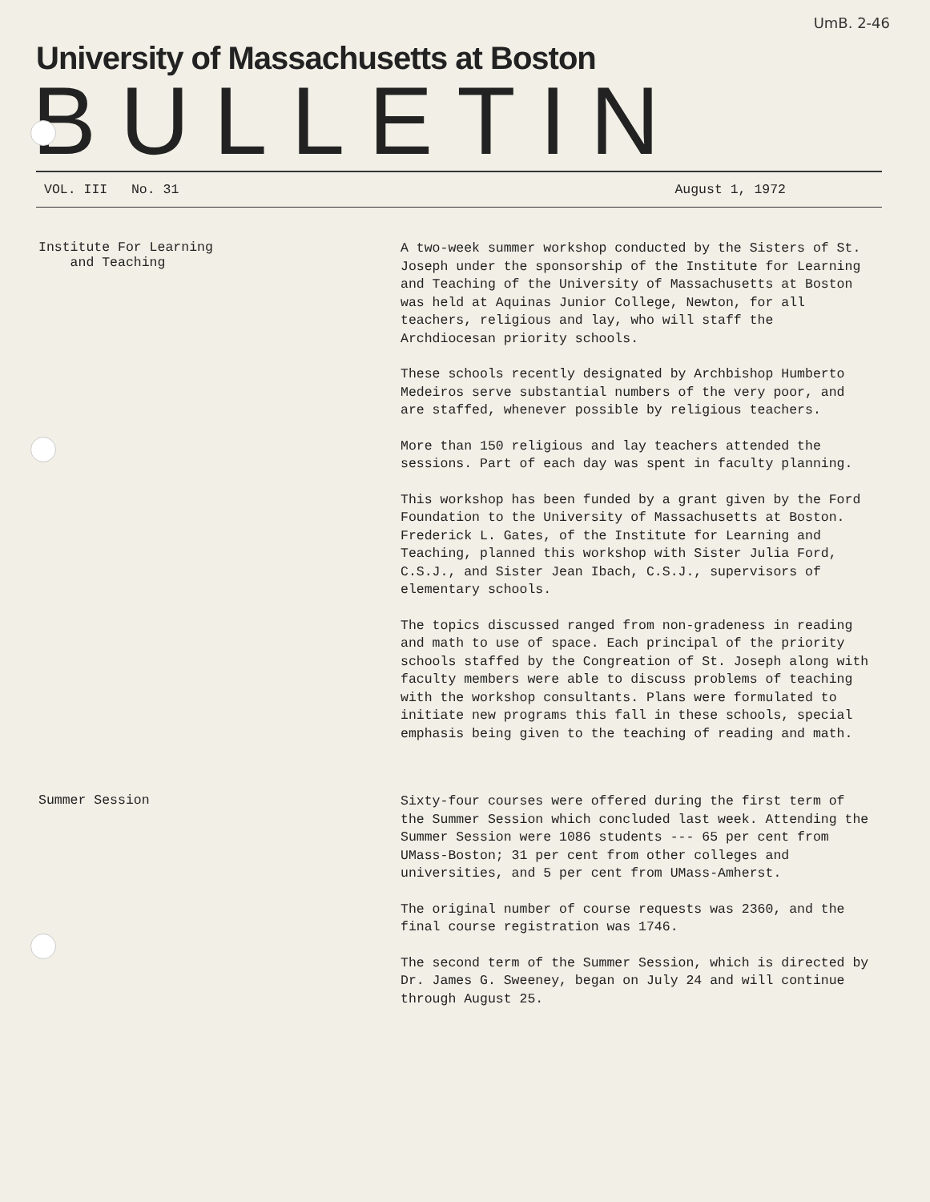UmB. 2-46
University of Massachusetts at Boston
BULLETIN
VOL. III No. 31 August 1, 1972
Institute For Learning
and Teaching
A two-week summer workshop conducted by the Sisters of St. Joseph under the sponsorship of the Institute for Learning and Teaching of the University of Massachusetts at Boston was held at Aquinas Junior College, Newton, for all teachers, religious and lay, who will staff the Archdiocesan priority schools.
These schools recently designated by Archbishop Humberto Medeiros serve substantial numbers of the very poor, and are staffed, whenever possible by religious teachers.
More than 150 religious and lay teachers attended the sessions. Part of each day was spent in faculty planning.
This workshop has been funded by a grant given by the Ford Foundation to the University of Massachusetts at Boston. Frederick L. Gates, of the Institute for Learning and Teaching, planned this workshop with Sister Julia Ford, C.S.J., and Sister Jean Ibach, C.S.J., supervisors of elementary schools.
The topics discussed ranged from non-gradeness in reading and math to use of space. Each principal of the priority schools staffed by the Congreation of St. Joseph along with faculty members were able to discuss problems of teaching with the workshop consultants. Plans were formulated to initiate new programs this fall in these schools, special emphasis being given to the teaching of reading and math.
Summer Session
Sixty-four courses were offered during the first term of the Summer Session which concluded last week. Attending the Summer Session were 1086 students --- 65 per cent from UMass-Boston; 31 per cent from other colleges and universities, and 5 per cent from UMass-Amherst.
The original number of course requests was 2360, and the final course registration was 1746.
The second term of the Summer Session, which is directed by Dr. James G. Sweeney, began on July 24 and will continue through August 25.